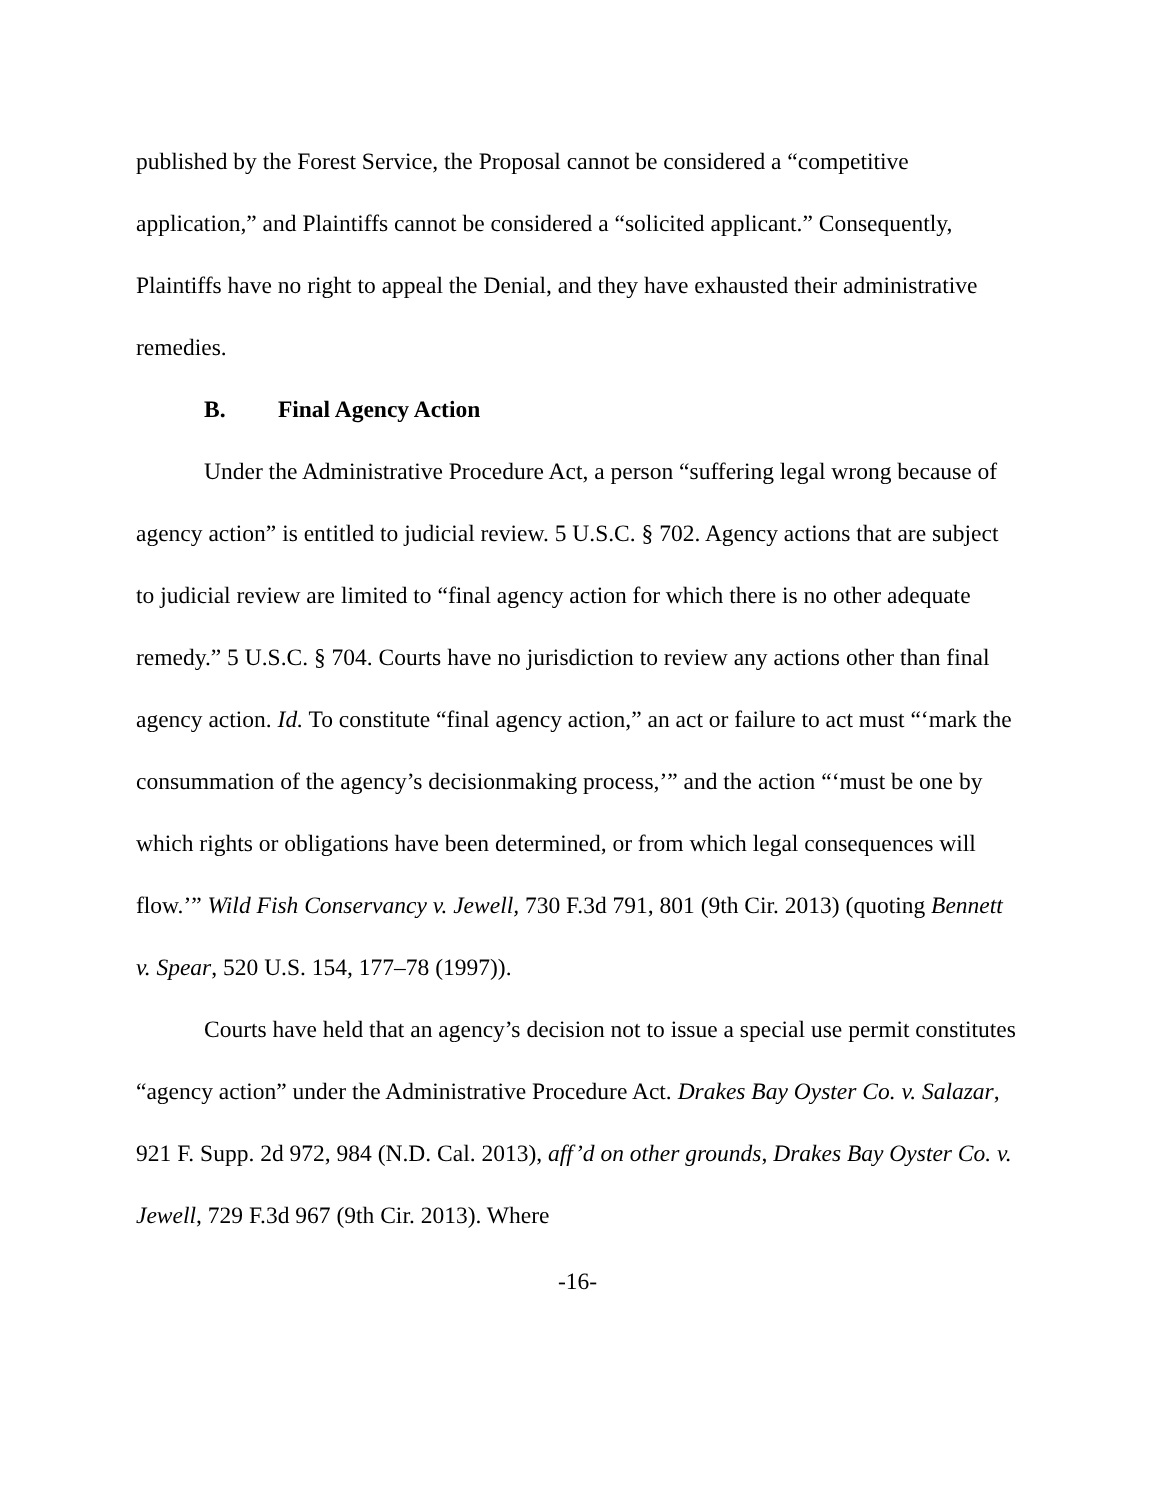published by the Forest Service, the Proposal cannot be considered a “competitive application,” and Plaintiffs cannot be considered a “solicited applicant.” Consequently, Plaintiffs have no right to appeal the Denial, and they have exhausted their administrative remedies.
B. Final Agency Action
Under the Administrative Procedure Act, a person “suffering legal wrong because of agency action” is entitled to judicial review. 5 U.S.C. § 702. Agency actions that are subject to judicial review are limited to “final agency action for which there is no other adequate remedy.” 5 U.S.C. § 704. Courts have no jurisdiction to review any actions other than final agency action. Id. To constitute “final agency action,” an act or failure to act must “‘mark the consummation of the agency’s decisionmaking process,’” and the action “‘must be one by which rights or obligations have been determined, or from which legal consequences will flow.’” Wild Fish Conservancy v. Jewell, 730 F.3d 791, 801 (9th Cir. 2013) (quoting Bennett v. Spear, 520 U.S. 154, 177–78 (1997)).
Courts have held that an agency’s decision not to issue a special use permit constitutes “agency action” under the Administrative Procedure Act. Drakes Bay Oyster Co. v. Salazar, 921 F. Supp. 2d 972, 984 (N.D. Cal. 2013), aff’d on other grounds, Drakes Bay Oyster Co. v. Jewell, 729 F.3d 967 (9th Cir. 2013). Where
-16-